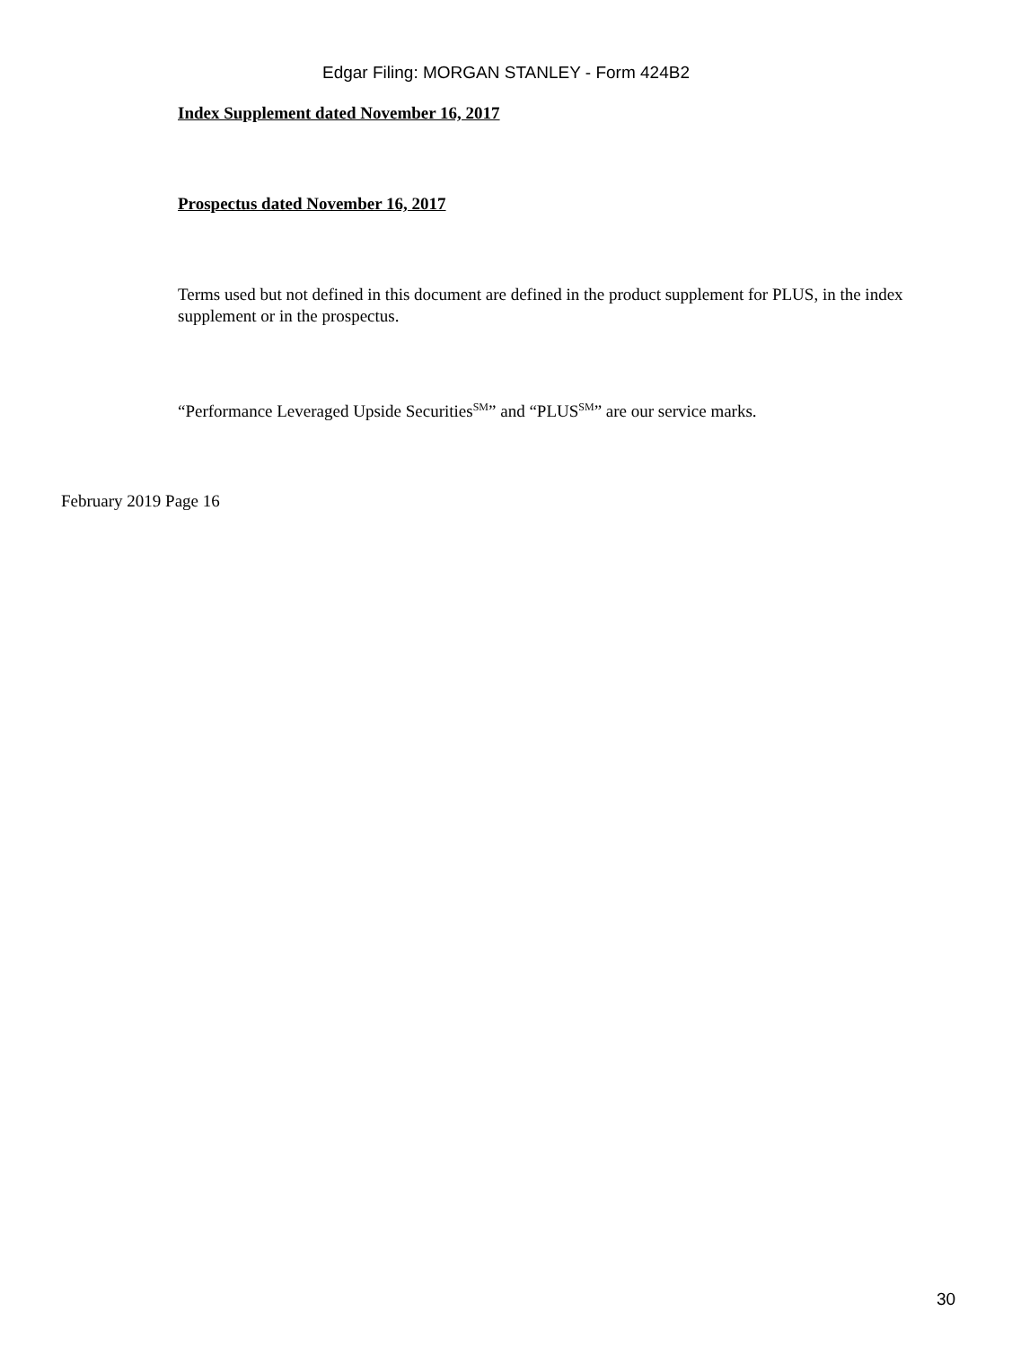Edgar Filing: MORGAN STANLEY - Form 424B2
Index Supplement dated November 16, 2017
Prospectus dated November 16, 2017
Terms used but not defined in this document are defined in the product supplement for PLUS, in the index supplement or in the prospectus.
“Performance Leveraged Upside Securities<sup>SM</sup>” and “PLUS<sup>SM</sup>” are our service marks.
February 2019 Page 16
30